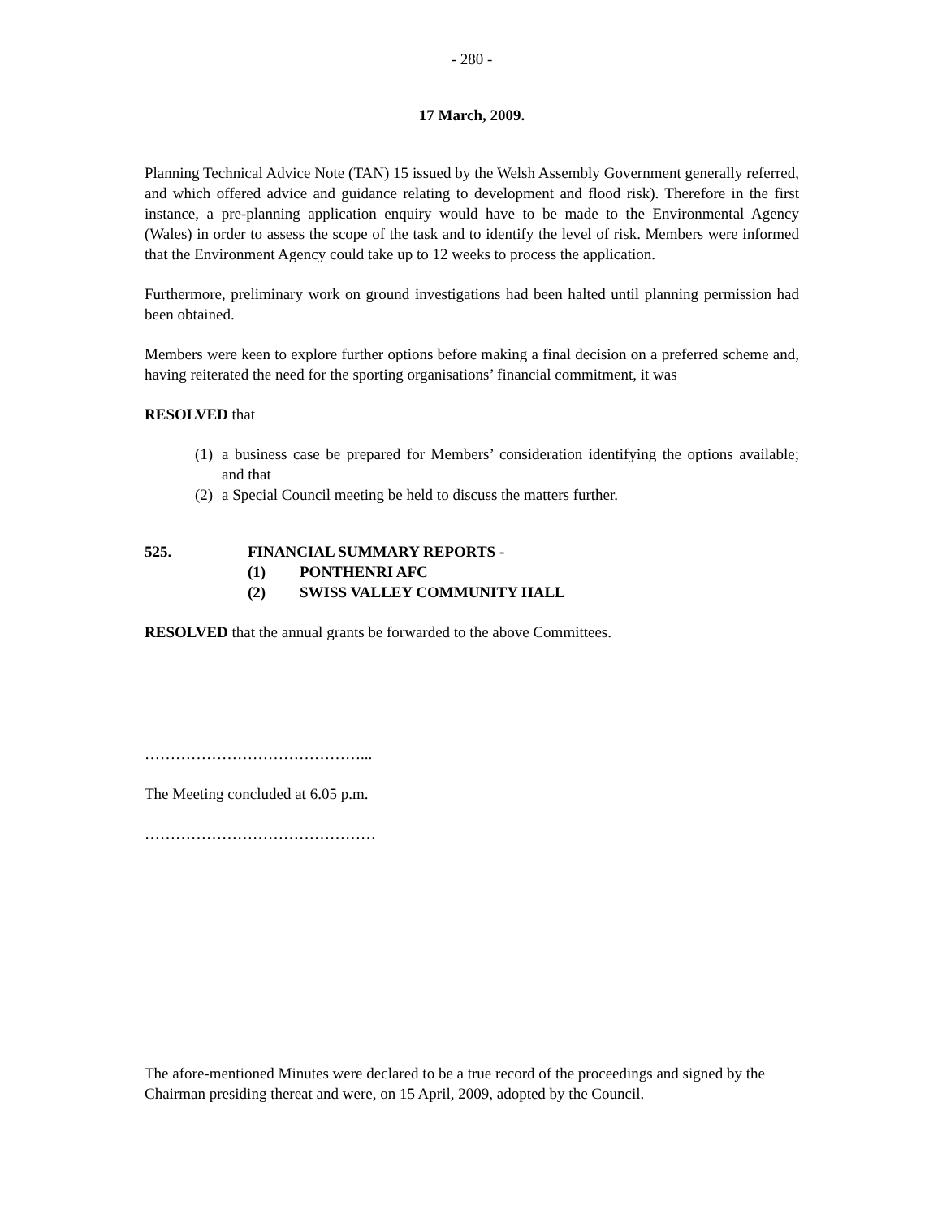- 280 -
17 March, 2009.
Planning Technical Advice Note (TAN) 15 issued by the Welsh Assembly Government generally referred, and which offered advice and guidance relating to development and flood risk). Therefore in the first instance, a pre-planning application enquiry would have to be made to the Environmental Agency (Wales) in order to assess the scope of the task and to identify the level of risk. Members were informed that the Environment Agency could take up to 12 weeks to process the application.
Furthermore, preliminary work on ground investigations had been halted until planning permission had been obtained.
Members were keen to explore further options before making a final decision on a preferred scheme and, having reiterated the need for the sporting organisations’ financial commitment, it was
RESOLVED that
(1) a business case be prepared for Members’ consideration identifying the options available; and that
(2) a Special Council meeting be held to discuss the matters further.
525. FINANCIAL SUMMARY REPORTS -
(1) PONTHENRI AFC
(2) SWISS VALLEY COMMUNITY HALL
RESOLVED that the annual grants be forwarded to the above Committees.
……………………………………...
The Meeting concluded at 6.05 p.m.
………………………………………
The afore-mentioned Minutes were declared to be a true record of the proceedings and signed by the Chairman presiding thereat and were, on 15 April, 2009, adopted by the Council.